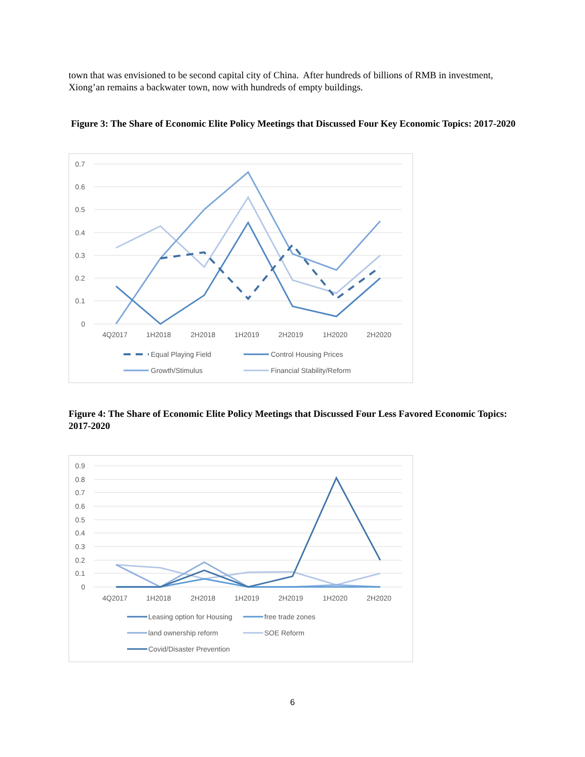town that was envisioned to be second capital city of China. After hundreds of billions of RMB in investment, Xiong’an remains a backwater town, now with hundreds of empty buildings.
Figure 3: The Share of Economic Elite Policy Meetings that Discussed Four Key Economic Topics: 2017-2020
0.7
0.6
0.5
0.4
0.3
0.2
0.1
0
4Q2017
1H2018
2H2018
1H2019
2H2019
1H2020
2H2020
Equal Playing Field
Control Housing Prices
Growth/Stimulus
Financial Stability/Reform
Figure 4: The Share of Economic Elite Policy Meetings that Discussed Four Less Favored Economic Topics: 2017-2020
0.9
0.8
0.7
0.6
0.5
0.4
0.3
0.2
0.1
0
4Q2017
1H2018
2H2018
1H2019
2H2019
1H2020
2H2020
Leasing option for Housing
free trade zones
land ownership reform
SOE Reform
Covid/Disaster Prevention
6